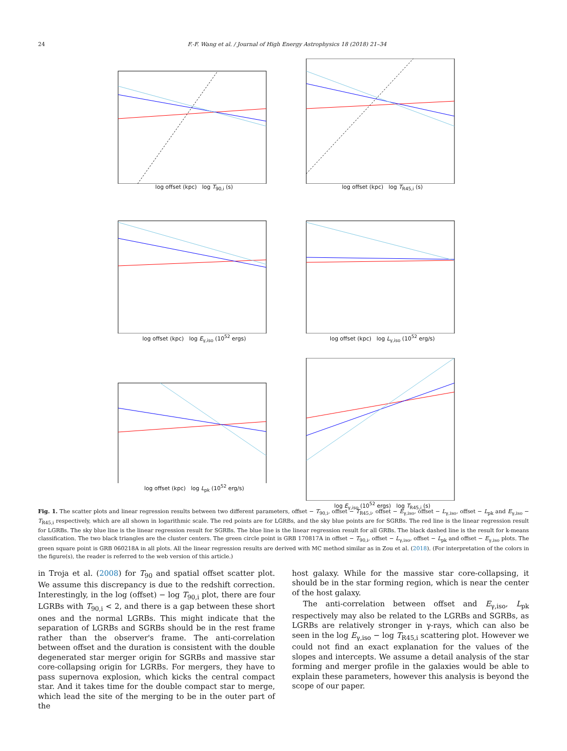24 F.-F. Wang et al. / Journal of High Energy Astrophysics 18 (2018) 21–34
log offset (kpc) log T<sub>90,i</sub> (s)
log offset (kpc) log T<sub>R45,i</sub> (s)
log offset (kpc) log E<sub>γ,iso</sub> (10<sup>52</sup> ergs)
log offset (kpc) log L<sub>γ,iso</sub> (10<sup>52</sup> erg/s)
log offset (kpc) log L<sub>pk</sub> (10<sup>52</sup> erg/s)
log E<sub>γ,iso</sub> (10<sup>52</sup> ergs) log T<sub>R45,i</sub> (s)
Fig. 1. The scatter plots and linear regression results between two different parameters, offset − T<sub>90,i</sub>, offset − T<sub>R45,i</sub>, offset − E<sub>γ,iso</sub>, offset − L<sub>γ,iso</sub>, offset − L<sub>pk</sub> and E<sub>γ,iso</sub> − T<sub>R45,i</sub> respectively, which are all shown in logarithmic scale. The red points are for LGRBs, and the sky blue points are for SGRBs. The red line is the linear regression result for LGRBs. The sky blue line is the linear regression result for SGRBs. The blue line is the linear regression result for all GRBs. The black dashed line is the result for k-means classification. The two black triangles are the cluster centers. The green circle point is GRB 170817A in offset − T<sub>90,i</sub>, offset − L<sub>γ,iso</sub>, offset − L<sub>pk</sub> and offset − E<sub>γ,iso</sub> plots. The green square point is GRB 060218A in all plots. All the linear regression results are derived with MC method similar as in Zou et al. (2018). (For interpretation of the colors in the figure(s), the reader is referred to the web version of this article.)
in Troja et al. (2008) for T<sub>90</sub> and spatial offset scatter plot. We assume this discrepancy is due to the redshift correction. Interestingly, in the log (offset) − log T<sub>90,i</sub> plot, there are four LGRBs with T<sub>90,i</sub> < 2, and there is a gap between these short ones and the normal LGRBs. This might indicate that the separation of LGRBs and SGRBs should be in the rest frame rather than the observer's frame. The anti-correlation between offset and the duration is consistent with the double degenerated star merger origin for SGRBs and massive star core-collapsing origin for LGRBs. For mergers, they have to pass supernova explosion, which kicks the central compact star. And it takes time for the double compact star to merge, which lead the site of the merging to be in the outer part of the
host galaxy. While for the massive star core-collapsing, it should be in the star forming region, which is near the center of the host galaxy.
The anti-correlation between offset and E<sub>γ,iso</sub>, L<sub>pk</sub> respectively may also be related to the LGRBs and SGRBs, as LGRBs are relatively stronger in γ-rays, which can also be seen in the log E<sub>γ,iso</sub> − log T<sub>R45,i</sub> scattering plot. However we could not find an exact explanation for the values of the slopes and intercepts. We assume a detail analysis of the star forming and merger profile in the galaxies would be able to explain these parameters, however this analysis is beyond the scope of our paper.